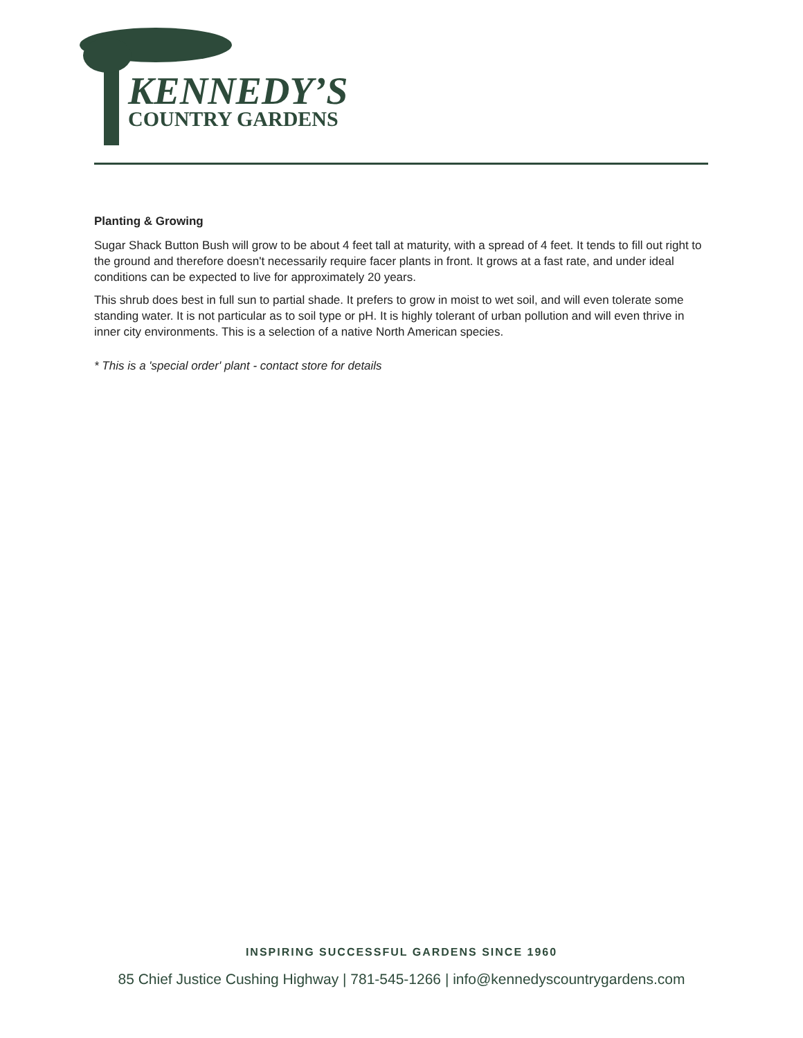KENNEDY’S
COUNTRY GARDENS
Planting & Growing
Sugar Shack Button Bush will grow to be about 4 feet tall at maturity, with a spread of 4 feet. It tends to fill out right to the ground and therefore doesn't necessarily require facer plants in front. It grows at a fast rate, and under ideal conditions can be expected to live for approximately 20 years.
This shrub does best in full sun to partial shade. It prefers to grow in moist to wet soil, and will even tolerate some standing water. It is not particular as to soil type or pH. It is highly tolerant of urban pollution and will even thrive in inner city environments. This is a selection of a native North American species.
* This is a 'special order' plant - contact store for details
INSPIRING SUCCESSFUL GARDENS SINCE 1960
85 Chief Justice Cushing Highway | 781-545-1266 | info@kennedyscountrygardens.com